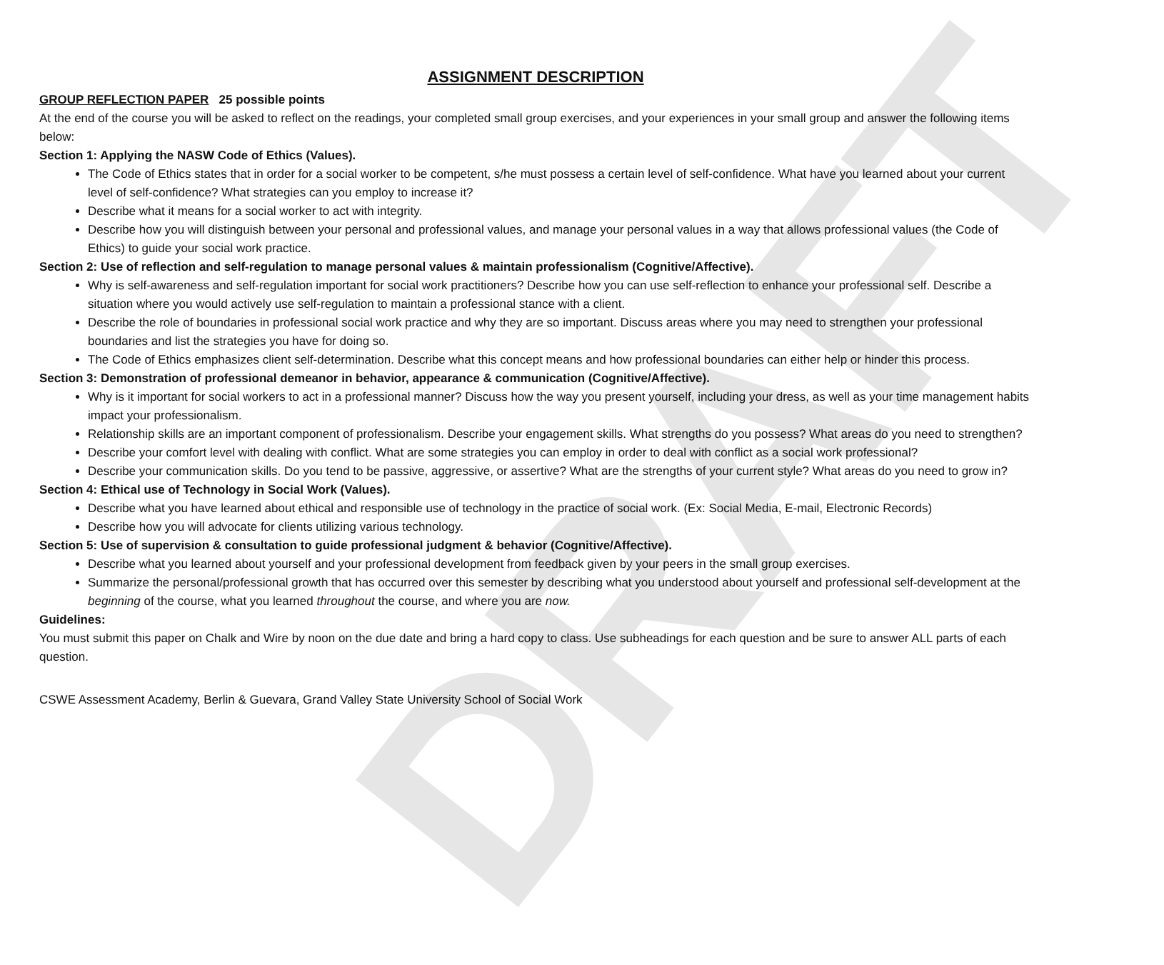DRAFT
ASSIGNMENT DESCRIPTION
GROUP REFLECTION PAPER 25 possible points
At the end of the course you will be asked to reflect on the readings, your completed small group exercises, and your experiences in your small group and answer the following items below:
Section 1: Applying the NASW Code of Ethics (Values).
The Code of Ethics states that in order for a social worker to be competent, s/he must possess a certain level of self-confidence. What have you learned about your current level of self-confidence? What strategies can you employ to increase it?
Describe what it means for a social worker to act with integrity.
Describe how you will distinguish between your personal and professional values, and manage your personal values in a way that allows professional values (the Code of Ethics) to guide your social work practice.
Section 2: Use of reflection and self-regulation to manage personal values & maintain professionalism (Cognitive/Affective).
Why is self-awareness and self-regulation important for social work practitioners? Describe how you can use self-reflection to enhance your professional self. Describe a situation where you would actively use self-regulation to maintain a professional stance with a client.
Describe the role of boundaries in professional social work practice and why they are so important. Discuss areas where you may need to strengthen your professional boundaries and list the strategies you have for doing so.
The Code of Ethics emphasizes client self-determination. Describe what this concept means and how professional boundaries can either help or hinder this process.
Section 3: Demonstration of professional demeanor in behavior, appearance & communication (Cognitive/Affective).
Why is it important for social workers to act in a professional manner? Discuss how the way you present yourself, including your dress, as well as your time management habits impact your professionalism.
Relationship skills are an important component of professionalism. Describe your engagement skills. What strengths do you possess? What areas do you need to strengthen?
Describe your comfort level with dealing with conflict. What are some strategies you can employ in order to deal with conflict as a social work professional?
Describe your communication skills. Do you tend to be passive, aggressive, or assertive? What are the strengths of your current style? What areas do you need to grow in?
Section 4: Ethical use of Technology in Social Work (Values).
Describe what you have learned about ethical and responsible use of technology in the practice of social work. (Ex: Social Media, E-mail, Electronic Records)
Describe how you will advocate for clients utilizing various technology.
Section 5: Use of supervision & consultation to guide professional judgment & behavior (Cognitive/Affective).
Describe what you learned about yourself and your professional development from feedback given by your peers in the small group exercises.
Summarize the personal/professional growth that has occurred over this semester by describing what you understood about yourself and professional self-development at the beginning of the course, what you learned throughout the course, and where you are now.
Guidelines:
You must submit this paper on Chalk and Wire by noon on the due date and bring a hard copy to class. Use subheadings for each question and be sure to answer ALL parts of each question.
CSWE Assessment Academy, Berlin & Guevara, Grand Valley State University School of Social Work